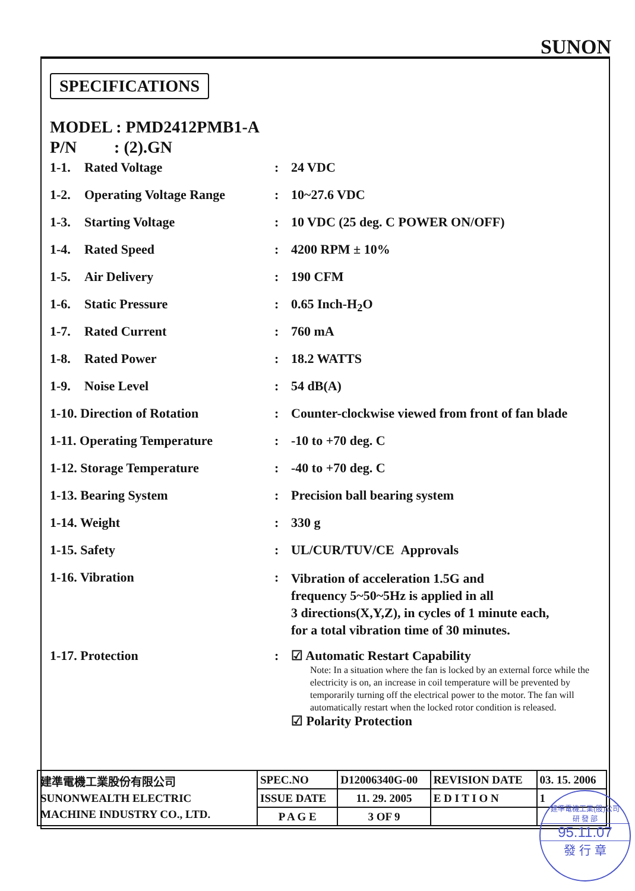SUNON
SPECIFICATIONS
MODEL : PMD2412PMB1-A
P/N : (2).GN
| 1-1. | Rated Voltage | : | 24 VDC |
| 1-2. | Operating Voltage Range | : | 10~27.6 VDC |
| 1-3. | Starting Voltage | : | 10 VDC (25 deg. C POWER ON/OFF) |
| 1-4. | Rated Speed | : | 4200 RPM ± 10% |
| 1-5. | Air Delivery | : | 190 CFM |
| 1-6. | Static Pressure | : | 0.65 Inch-H<sub>2</sub>O |
| 1-7. | Rated Current | : | 760 mA |
| 1-8. | Rated Power | : | 18.2 WATTS |
| 1-9. | Noise Level | : | 54 dB(A) |
| 1-10. Direction of Rotation | | : | Counter-clockwise viewed from front of fan blade |
| 1-11. Operating Temperature | | : | -10 to +70 deg. C |
| 1-12. Storage Temperature | | : | -40 to +70 deg. C |
| 1-13. Bearing System | | : | Precision ball bearing system |
| 1-14. Weight | | : | 330 g |
| 1-15. Safety | | : | UL/CUR/TUV/CE Approvals |
| 1-16. Vibration | | : | Vibration of acceleration 1.5G and frequency 5~50~5Hz is applied in all 3 directions(X,Y,Z), in cycles of 1 minute each, for a total vibration time of 30 minutes. |
| 1-17. Protection | | : | ☑ Automatic Restart Capability Note: In a situation where the fan is locked by an external force while the electricity is on, an increase in coil temperature will be prevented by temporarily turning off the electrical power to the motor. The fan will automatically restart when the locked rotor condition is released. ☑ Polarity Protection |
| 建準電機工業股份有限公司 SUNONWEALTH ELECTRIC MACHINE INDUSTRY CO., LTD. | SPEC.NO | D12006340G-00 | REVISION DATE | 03. 15. 2006 |
| | ISSUE DATE | 11. 29. 2005 | E D I T I O N | 1 |
| | P A G E | 3 OF 9 | | |
建準電機工業(股)公司
研 發 部
95.11.07
發 行 章